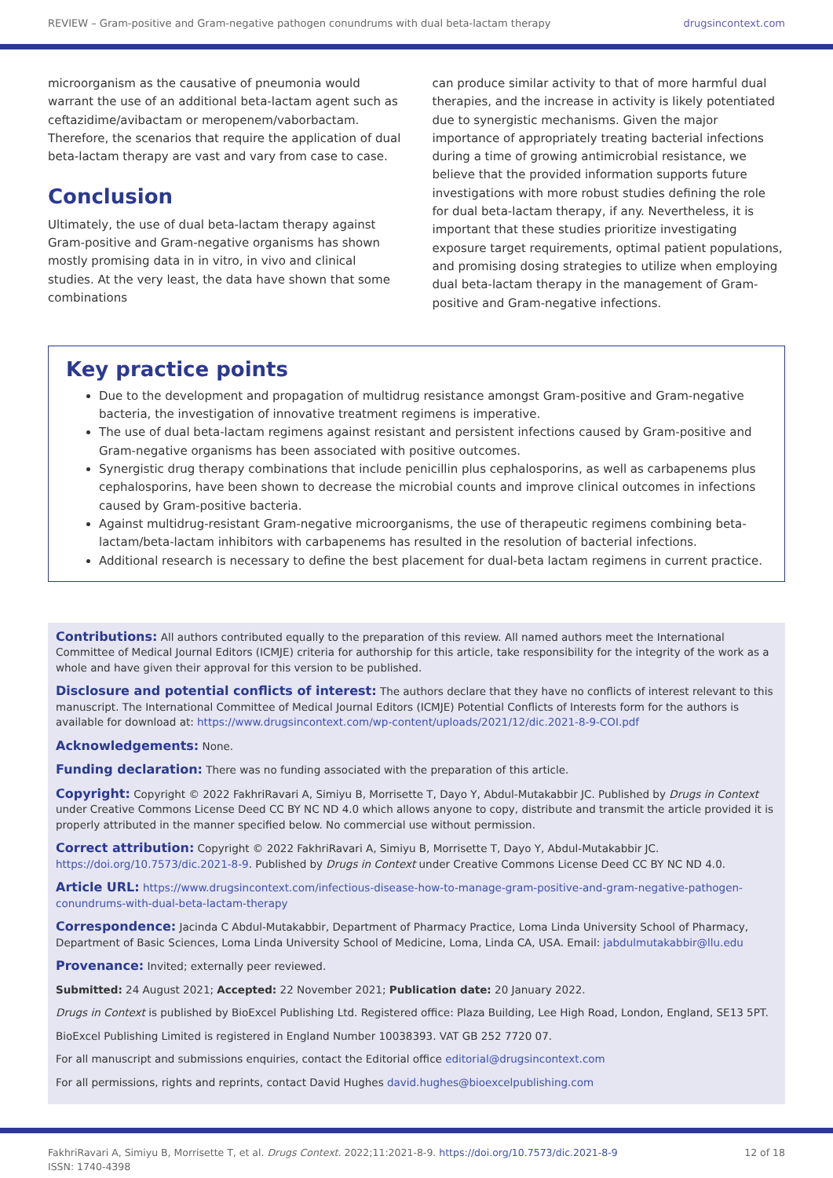REVIEW – Gram-positive and Gram-negative pathogen conundrums with dual beta-lactam therapy drugsincontext.com
microorganism as the causative of pneumonia would warrant the use of an additional beta-lactam agent such as ceftazidime/avibactam or meropenem/vaborbactam. Therefore, the scenarios that require the application of dual beta-lactam therapy are vast and vary from case to case.
Conclusion
Ultimately, the use of dual beta-lactam therapy against Gram-positive and Gram-negative organisms has shown mostly promising data in in vitro, in vivo and clinical studies. At the very least, the data have shown that some combinations
can produce similar activity to that of more harmful dual therapies, and the increase in activity is likely potentiated due to synergistic mechanisms. Given the major importance of appropriately treating bacterial infections during a time of growing antimicrobial resistance, we believe that the provided information supports future investigations with more robust studies defining the role for dual beta-lactam therapy, if any. Nevertheless, it is important that these studies prioritize investigating exposure target requirements, optimal patient populations, and promising dosing strategies to utilize when employing dual beta-lactam therapy in the management of Gram-positive and Gram-negative infections.
Key practice points
Due to the development and propagation of multidrug resistance amongst Gram-positive and Gram-negative bacteria, the investigation of innovative treatment regimens is imperative.
The use of dual beta-lactam regimens against resistant and persistent infections caused by Gram-positive and Gram-negative organisms has been associated with positive outcomes.
Synergistic drug therapy combinations that include penicillin plus cephalosporins, as well as carbapenems plus cephalosporins, have been shown to decrease the microbial counts and improve clinical outcomes in infections caused by Gram-positive bacteria.
Against multidrug-resistant Gram-negative microorganisms, the use of therapeutic regimens combining beta-lactam/beta-lactam inhibitors with carbapenems has resulted in the resolution of bacterial infections.
Additional research is necessary to define the best placement for dual-beta lactam regimens in current practice.
Contributions: All authors contributed equally to the preparation of this review. All named authors meet the International Committee of Medical Journal Editors (ICMJE) criteria for authorship for this article, take responsibility for the integrity of the work as a whole and have given their approval for this version to be published.
Disclosure and potential conflicts of interest: The authors declare that they have no conflicts of interest relevant to this manuscript. The International Committee of Medical Journal Editors (ICMJE) Potential Conflicts of Interests form for the authors is available for download at: https://www.drugsincontext.com/wp-content/uploads/2021/12/dic.2021-8-9-COI.pdf
Acknowledgements: None.
Funding declaration: There was no funding associated with the preparation of this article.
Copyright: Copyright © 2022 FakhriRavari A, Simiyu B, Morrisette T, Dayo Y, Abdul-Mutakabbir JC. Published by Drugs in Context under Creative Commons License Deed CC BY NC ND 4.0 which allows anyone to copy, distribute and transmit the article provided it is properly attributed in the manner specified below. No commercial use without permission.
Correct attribution: Copyright © 2022 FakhriRavari A, Simiyu B, Morrisette T, Dayo Y, Abdul-Mutakabbir JC. https://doi.org/10.7573/dic.2021-8-9. Published by Drugs in Context under Creative Commons License Deed CC BY NC ND 4.0.
Article URL: https://www.drugsincontext.com/infectious-disease-how-to-manage-gram-positive-and-gram-negative-pathogen-conundrums-with-dual-beta-lactam-therapy
Correspondence: Jacinda C Abdul-Mutakabbir, Department of Pharmacy Practice, Loma Linda University School of Pharmacy, Department of Basic Sciences, Loma Linda University School of Medicine, Loma, Linda CA, USA. Email: jabdulmutakabbir@llu.edu
Provenance: Invited; externally peer reviewed.
Submitted: 24 August 2021; Accepted: 22 November 2021; Publication date: 20 January 2022.
Drugs in Context is published by BioExcel Publishing Ltd. Registered office: Plaza Building, Lee High Road, London, England, SE13 5PT.
BioExcel Publishing Limited is registered in England Number 10038393. VAT GB 252 7720 07.
For all manuscript and submissions enquiries, contact the Editorial office editorial@drugsincontext.com
For all permissions, rights and reprints, contact David Hughes david.hughes@bioexcelpublishing.com
FakhriRavari A, Simiyu B, Morrisette T, et al. Drugs Context. 2022;11:2021-8-9. https://doi.org/10.7573/dic.2021-8-9
ISSN: 1740-4398 12 of 18